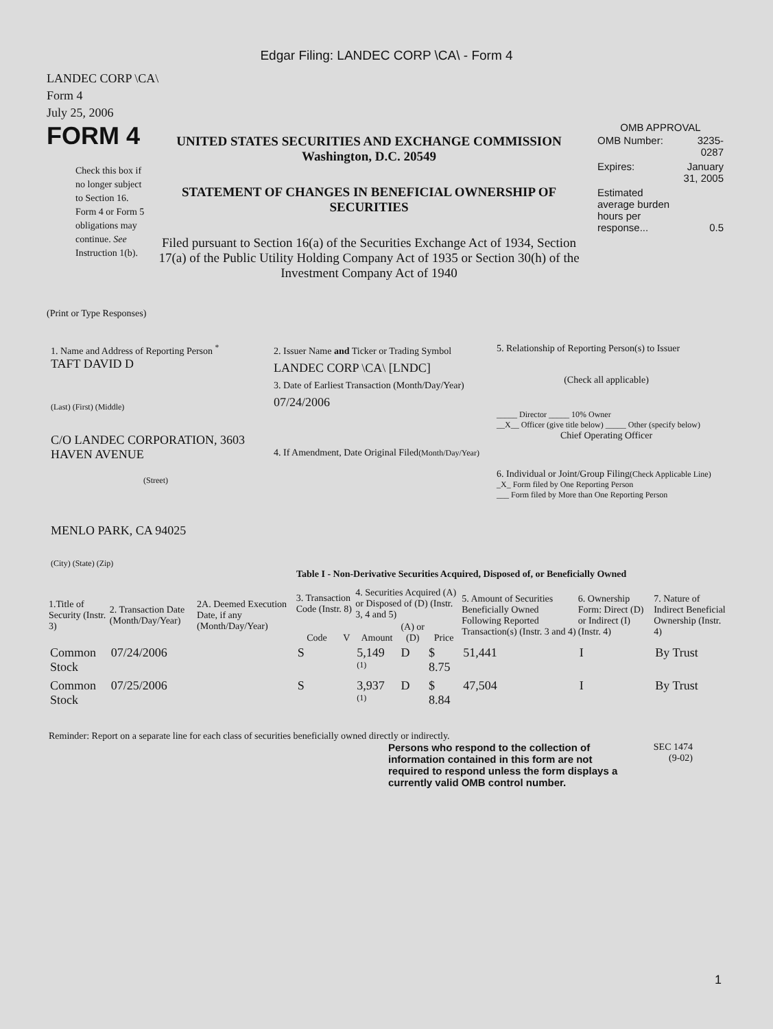Edgar Filing: LANDEC CORP \CA\ - Form 4
LANDEC CORP \CA\
Form 4
July 25, 2006
FORM 4
Check this box if no longer subject to Section 16. Form 4 or Form 5 obligations may continue. See Instruction 1(b).
UNITED STATES SECURITIES AND EXCHANGE COMMISSION
Washington, D.C. 20549
STATEMENT OF CHANGES IN BENEFICIAL OWNERSHIP OF SECURITIES
Filed pursuant to Section 16(a) of the Securities Exchange Act of 1934, Section 17(a) of the Public Utility Holding Company Act of 1935 or Section 30(h) of the Investment Company Act of 1940
OMB APPROVAL
| OMB Number: | 3235-0287 |
| Expires: | January 31, 2005 |
| Estimated average burden hours per response... | 0.5 |
(Print or Type Responses)
1. Name and Address of Reporting Person <sup>*</sup>
TAFT DAVID D
(Last) (First) (Middle)
C/O LANDEC CORPORATION, 3603 HAVEN AVENUE
(Street)
MENLO PARK, CA 94025
(City) (State) (Zip)
2. Issuer Name and Ticker or Trading Symbol
LANDEC CORP \CA\ [LNDC]
3. Date of Earliest Transaction (Month/Day/Year)
07/24/2006
4. If Amendment, Date Original Filed(Month/Day/Year)
5. Relationship of Reporting Person(s) to Issuer
(Check all applicable)
_____ Director _____ 10% Owner
__X__ Officer (give title below) _____ Other (specify below)
Chief Operating Officer
6. Individual or Joint/Group Filing(Check Applicable Line)
_X_ Form filed by One Reporting Person
___ Form filed by More than One Reporting Person
Table I - Non-Derivative Securities Acquired, Disposed of, or Beneficially Owned
| 1.Title of Security (Instr. 3) | 2. Transaction Date (Month/Day/Year) | 2A. Deemed Execution Date, if any (Month/Day/Year) | 3. Transaction Code (Instr. 8) | | 4. Securities Acquired (A) or Disposed of (D) (Instr. 3, 4 and 5) | | | 5. Amount of Securities Beneficially Owned Following Reported Transaction(s) (Instr. 3 and 4) | 6. Ownership Form: Direct (D) or Indirect (I) (Instr. 4) | 7. Nature of Indirect Beneficial Ownership (Instr. 4) |
| --- | --- | --- | --- | --- | --- | --- | --- | --- | --- | --- |
| | | | Code | V | Amount | (A) or (D) | Price | | | |
| Common Stock | 07/24/2006 | | S | | 5,149 <sup>(1)</sup> | D | $ 8.75 | 51,441 | I | By Trust |
| Common Stock | 07/25/2006 | | S | | 3,937 <sup>(1)</sup> | D | $ 8.84 | 47,504 | I | By Trust |
Reminder: Report on a separate line for each class of securities beneficially owned directly or indirectly.
Persons who respond to the collection of information contained in this form are not required to respond unless the form displays a currently valid OMB control number.
SEC 1474
(9-02)
1